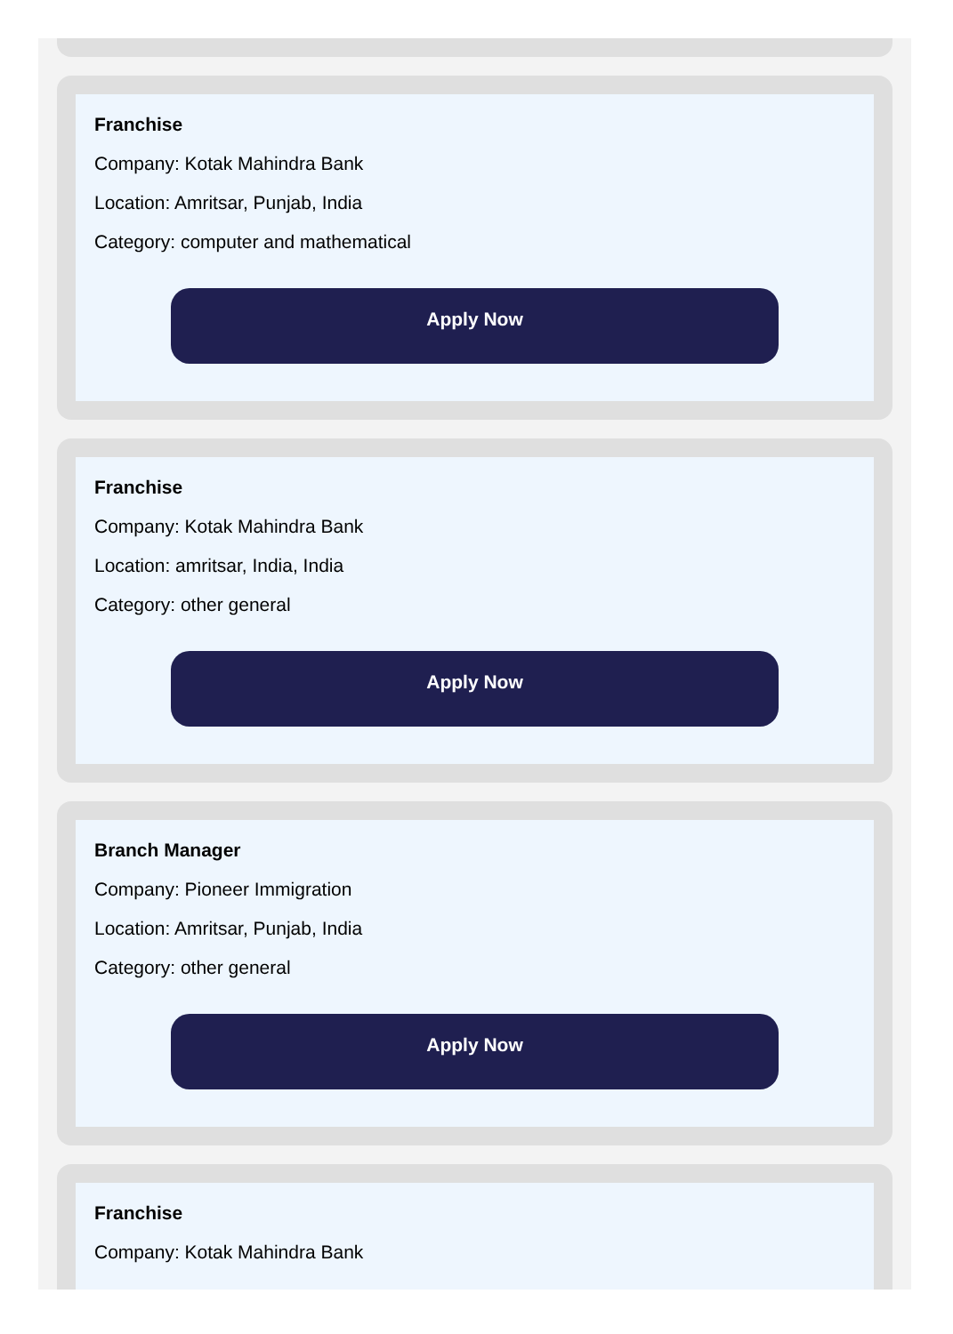Franchise
Company: Kotak Mahindra Bank
Location: Amritsar, Punjab, India
Category: computer and mathematical
Apply Now
Franchise
Company: Kotak Mahindra Bank
Location: amritsar, India, India
Category: other general
Apply Now
Branch Manager
Company: Pioneer Immigration
Location: Amritsar, Punjab, India
Category: other general
Apply Now
Franchise
Company: Kotak Mahindra Bank